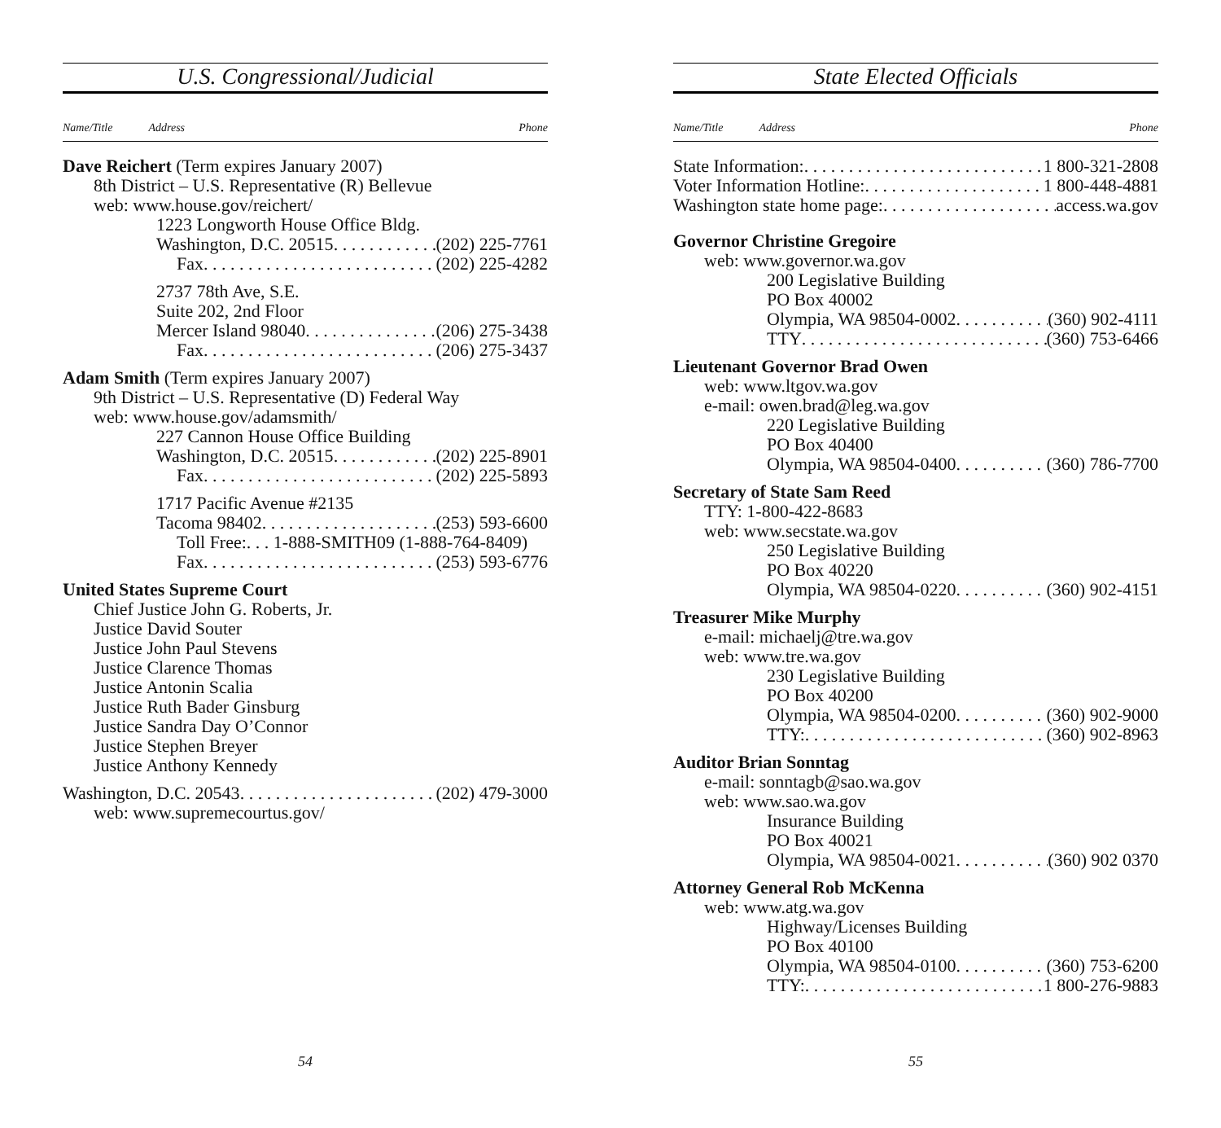U.S. Congressional/Judicial
Name/Title Address Phone
Dave Reichert (Term expires January 2007)
8th District – U.S. Representative (R) Bellevue
web: www.house.gov/reichert/
1223 Longworth House Office Bldg.
Washington, D.C. 20515 (202) 225-7761
Fax (202) 225-4282
2737 78th Ave, S.E.
Suite 202, 2nd Floor
Mercer Island 98040 (206) 275-3438
Fax (206) 275-3437
Adam Smith (Term expires January 2007)
9th District – U.S. Representative (D) Federal Way
web: www.house.gov/adamsmith/
227 Cannon House Office Building
Washington, D.C. 20515 (202) 225-8901
Fax (202) 225-5893
1717 Pacific Avenue #2135
Tacoma 98402 (253) 593-6600
Toll Free:. . . 1-888-SMITH09 (1-888-764-8409)
Fax (253) 593-6776
United States Supreme Court
Chief Justice John G. Roberts, Jr.
Justice David Souter
Justice John Paul Stevens
Justice Clarence Thomas
Justice Antonin Scalia
Justice Ruth Bader Ginsburg
Justice Sandra Day O’Connor
Justice Stephen Breyer
Justice Anthony Kennedy
Washington, D.C. 20543 (202) 479-3000
web: www.supremecourtus.gov/
54
State Elected Officials
Name/Title Address Phone
State Information: 1 800-321-2808
Voter Information Hotline: 1 800-448-4881
Washington state home page: access.wa.gov
Governor Christine Gregoire
web: www.governor.wa.gov
200 Legislative Building
PO Box 40002
Olympia, WA 98504-0002 (360) 902-4111
TTY (360) 753-6466
Lieutenant Governor Brad Owen
web: www.ltgov.wa.gov
e-mail: owen.brad@leg.wa.gov
220 Legislative Building
PO Box 40400
Olympia, WA 98504-0400 (360) 786-7700
Secretary of State Sam Reed
TTY: 1-800-422-8683
web: www.secstate.wa.gov
250 Legislative Building
PO Box 40220
Olympia, WA 98504-0220 (360) 902-4151
Treasurer Mike Murphy
e-mail: michaelj@tre.wa.gov
web: www.tre.wa.gov
230 Legislative Building
PO Box 40200
Olympia, WA 98504-0200 (360) 902-9000
TTY: (360) 902-8963
Auditor Brian Sonntag
e-mail: sonntagb@sao.wa.gov
web: www.sao.wa.gov
Insurance Building
PO Box 40021
Olympia, WA 98504-0021 (360) 902 0370
Attorney General Rob McKenna
web: www.atg.wa.gov
Highway/Licenses Building
PO Box 40100
Olympia, WA 98504-0100 (360) 753-6200
TTY: 1 800-276-9883
55